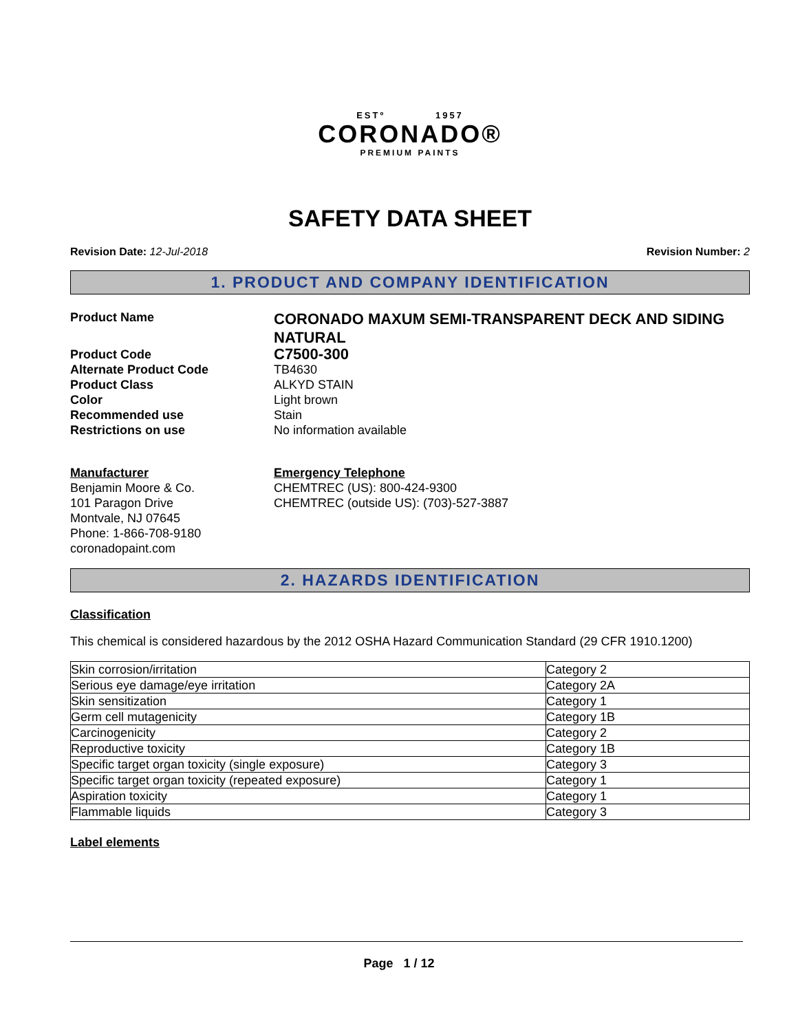ESTº 1957
CORONADO®
PREMIUM PAINTS
SAFETY DATA SHEET
Revision Date: 12-Jul-2018 Revision Number: 2
1. PRODUCT AND COMPANY IDENTIFICATION
Product Name
CORONADO MAXUM SEMI-TRANSPARENT DECK AND SIDING NATURAL
Product Code
C7500-300
Alternate Product Code TB4630
Product Class ALKYD STAIN
Color Light brown
Recommended use Stain
Restrictions on use No information available
Manufacturer
Benjamin Moore & Co.
101 Paragon Drive
Montvale, NJ 07645
Phone: 1-866-708-9180
coronadopaint.com
Emergency Telephone
CHEMTREC (US): 800-424-9300
CHEMTREC (outside US): (703)-527-3887
2. HAZARDS IDENTIFICATION
Classification
This chemical is considered hazardous by the 2012 OSHA Hazard Communication Standard (29 CFR 1910.1200)
| Skin corrosion/irritation | Category 2 |
| Serious eye damage/eye irritation | Category 2A |
| Skin sensitization | Category 1 |
| Germ cell mutagenicity | Category 1B |
| Carcinogenicity | Category 2 |
| Reproductive toxicity | Category 1B |
| Specific target organ toxicity (single exposure) | Category 3 |
| Specific target organ toxicity (repeated exposure) | Category 1 |
| Aspiration toxicity | Category 1 |
| Flammable liquids | Category 3 |
Label elements
Page 1 / 12